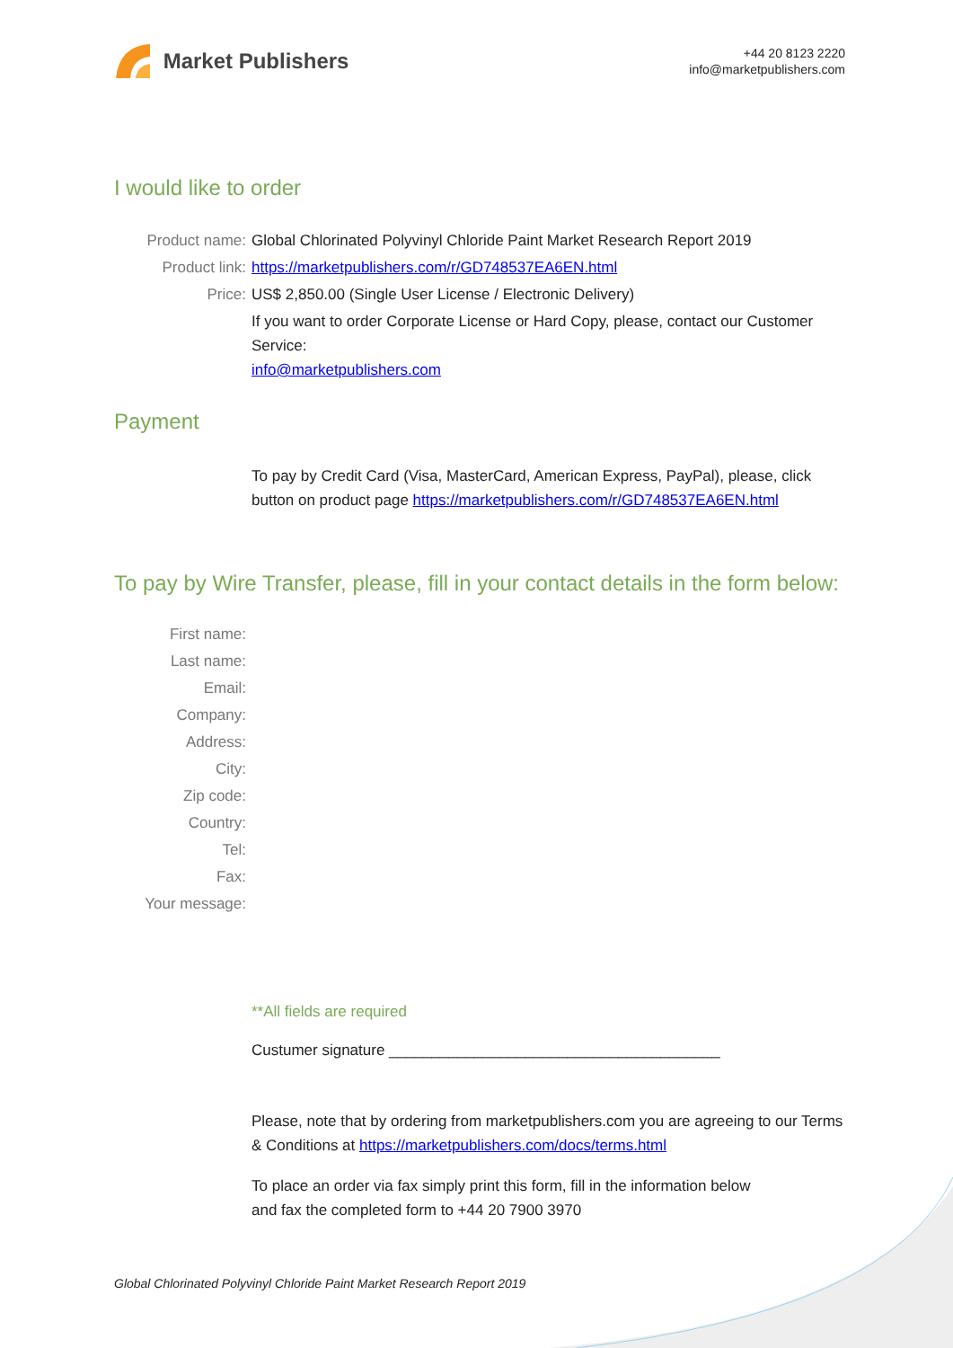Market Publishers
+44 20 8123 2220
info@marketpublishers.com
I would like to order
Product name: Global Chlorinated Polyvinyl Chloride Paint Market Research Report 2019
Product link: https://marketpublishers.com/r/GD748537EA6EN.html
Price: US$ 2,850.00 (Single User License / Electronic Delivery)
If you want to order Corporate License or Hard Copy, please, contact our Customer Service:
info@marketpublishers.com
Payment
To pay by Credit Card (Visa, MasterCard, American Express, PayPal), please, click button on product page https://marketpublishers.com/r/GD748537EA6EN.html
To pay by Wire Transfer, please, fill in your contact details in the form below:
First name:
Last name:
Email:
Company:
Address:
City:
Zip code:
Country:
Tel:
Fax:
Your message:
**All fields are required
Custumer signature _______________________________________
Please, note that by ordering from marketpublishers.com you are agreeing to our Terms & Conditions at https://marketpublishers.com/docs/terms.html
To place an order via fax simply print this form, fill in the information below
and fax the completed form to +44 20 7900 3970
Global Chlorinated Polyvinyl Chloride Paint Market Research Report 2019